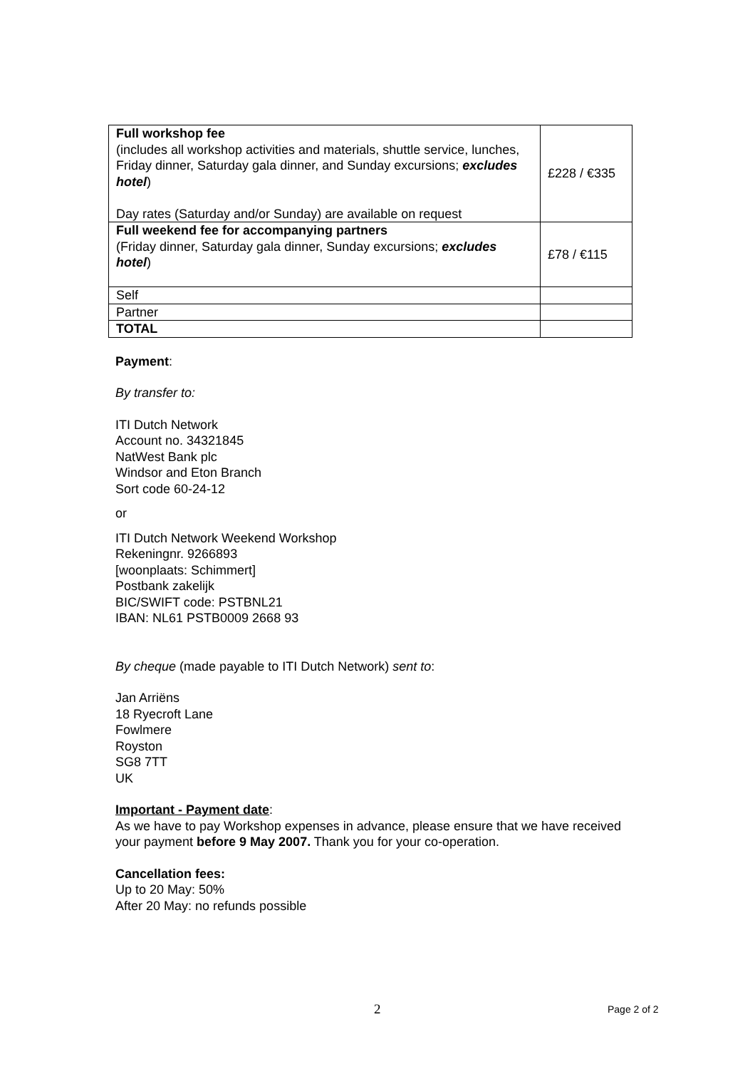| Full workshop fee (includes all workshop activities and materials, shuttle service, lunches, Friday dinner, Saturday gala dinner, and Sunday excursions; excludes hotel ) Day rates (Saturday and/or Sunday) are available on request | £228 / €335 |
| Full weekend fee for accompanying partners (Friday dinner, Saturday gala dinner, Sunday excursions; excludes hotel ) | £78 / €115 |
| Self | |
| Partner | |
| TOTAL | |
Payment:
By transfer to:
ITI Dutch Network
Account no. 34321845
NatWest Bank plc
Windsor and Eton Branch
Sort code 60-24-12
or
ITI Dutch Network Weekend Workshop
Rekeningnr. 9266893
[woonplaats: Schimmert]
Postbank zakelijk
BIC/SWIFT code: PSTBNL21
IBAN: NL61 PSTB0009 2668 93
By cheque (made payable to ITI Dutch Network) sent to:
Jan Arriëns
18 Ryecroft Lane
Fowlmere
Royston
SG8 7TT
UK
Important - Payment date:
As we have to pay Workshop expenses in advance, please ensure that we have received your payment before 9 May 2007. Thank you for your co-operation.
Cancellation fees:
Up to 20 May: 50%
After 20 May: no refunds possible
2 Page 2 of 2